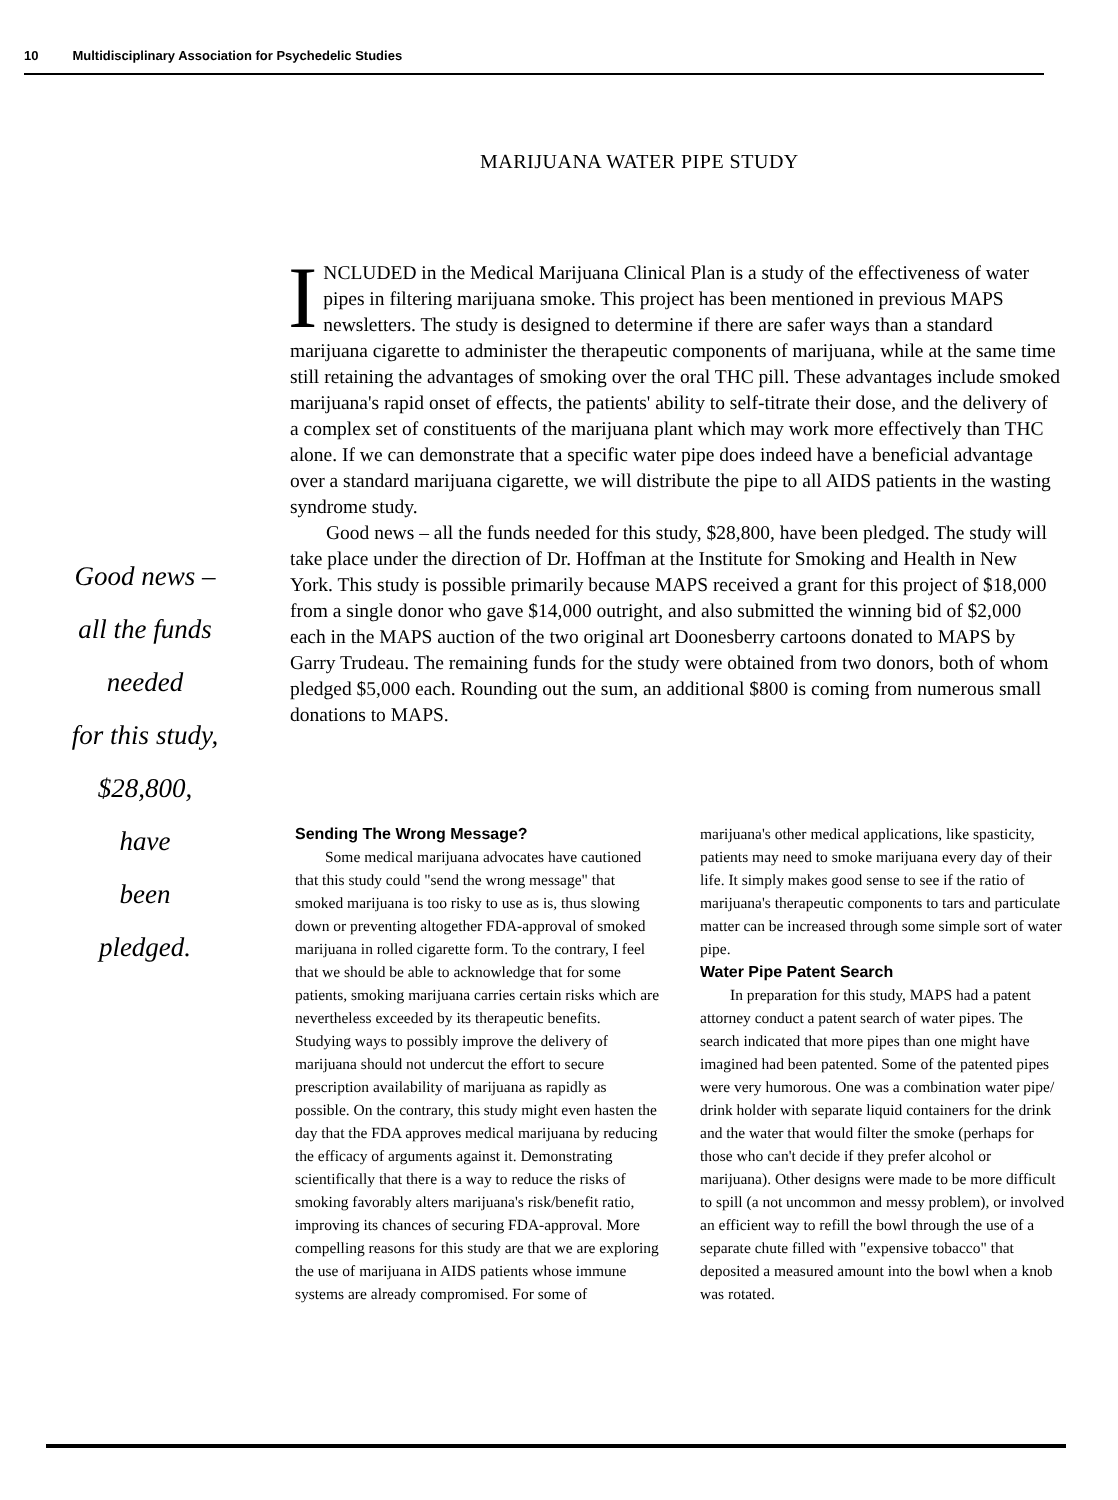10 Multidisciplinary Association for Psychedelic Studies
MARIJUANA WATER PIPE STUDY
INCLUDED in the Medical Marijuana Clinical Plan is a study of the effectiveness of water pipes in filtering marijuana smoke. This project has been mentioned in previous MAPS newsletters. The study is designed to determine if there are safer ways than a standard marijuana cigarette to administer the therapeutic components of marijuana, while at the same time still retaining the advantages of smoking over the oral THC pill. These advantages include smoked marijuana's rapid onset of effects, the patients' ability to self-titrate their dose, and the delivery of a complex set of constituents of the marijuana plant which may work more effectively than THC alone. If we can demonstrate that a specific water pipe does indeed have a beneficial advantage over a standard marijuana cigarette, we will distribute the pipe to all AIDS patients in the wasting syndrome study.
Good news – all the funds needed for this study, $28,800, have been pledged. The study will take place under the direction of Dr. Hoffman at the Institute for Smoking and Health in New York. This study is possible primarily because MAPS received a grant for this project of $18,000 from a single donor who gave $14,000 outright, and also submitted the winning bid of $2,000 each in the MAPS auction of the two original art Doonesberry cartoons donated to MAPS by Garry Trudeau. The remaining funds for the study were obtained from two donors, both of whom pledged $5,000 each. Rounding out the sum, an additional $800 is coming from numerous small donations to MAPS.
Good news –
all the funds
needed
for this study,
$28,800,
have
been
pledged.
Sending The Wrong Message?
Some medical marijuana advocates have cautioned that this study could "send the wrong message" that smoked marijuana is too risky to use as is, thus slowing down or preventing altogether FDA-approval of smoked marijuana in rolled cigarette form. To the contrary, I feel that we should be able to acknowledge that for some patients, smoking marijuana carries certain risks which are nevertheless exceeded by its therapeutic benefits. Studying ways to possibly improve the delivery of marijuana should not undercut the effort to secure prescription availability of marijuana as rapidly as possible. On the contrary, this study might even hasten the day that the FDA approves medical marijuana by reducing the efficacy of arguments against it. Demonstrating scientifically that there is a way to reduce the risks of smoking favorably alters marijuana's risk/benefit ratio, improving its chances of securing FDA-approval. More compelling reasons for this study are that we are exploring the use of marijuana in AIDS patients whose immune systems are already compromised. For some of marijuana's other medical applications, like spasticity, patients may need to smoke marijuana every day of their life. It simply makes good sense to see if the ratio of marijuana's therapeutic components to tars and particulate matter can be increased through some simple sort of water pipe.
Water Pipe Patent Search
In preparation for this study, MAPS had a patent attorney conduct a patent search of water pipes. The search indicated that more pipes than one might have imagined had been patented. Some of the patented pipes were very humorous. One was a combination water pipe/ drink holder with separate liquid containers for the drink and the water that would filter the smoke (perhaps for those who can't decide if they prefer alcohol or marijuana). Other designs were made to be more difficult to spill (a not uncommon and messy problem), or involved an efficient way to refill the bowl through the use of a separate chute filled with "expensive tobacco" that deposited a measured amount into the bowl when a knob was rotated.